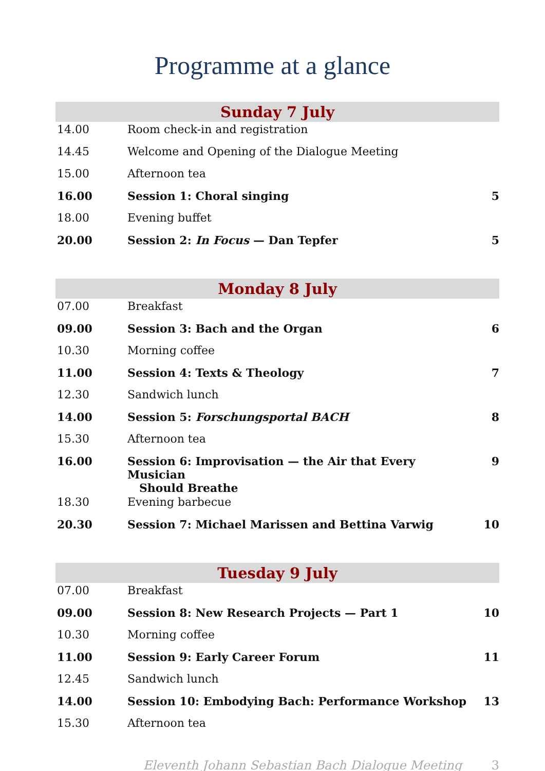Programme at a glance
| Sunday 7 July | | |
| --- | --- | --- |
| 14.00 | Room check-in and registration | |
| 14.45 | Welcome and Opening of the Dialogue Meeting | |
| 15.00 | Afternoon tea | |
| 16.00 | Session 1: Choral singing | 5 |
| 18.00 | Evening buffet | |
| 20.00 | Session 2: In Focus — Dan Tepfer | 5 |
| Monday 8 July | | |
| 07.00 | Breakfast | |
| 09.00 | Session 3: Bach and the Organ | 6 |
| 10.30 | Morning coffee | |
| 11.00 | Session 4: Texts & Theology | 7 |
| 12.30 | Sandwich lunch | |
| 14.00 | Session 5: Forschungsportal BACH | 8 |
| 15.30 | Afternoon tea | |
| 16.00 | Session 6: Improvisation — the Air that Every Musician Should Breathe | 9 |
| 18.30 | Evening barbecue | |
| 20.30 | Session 7: Michael Marissen and Bettina Varwig | 10 |
| Tuesday 9 July | | |
| 07.00 | Breakfast | |
| 09.00 | Session 8: New Research Projects — Part 1 | 10 |
| 10.30 | Morning coffee | |
| 11.00 | Session 9: Early Career Forum | 11 |
| 12.45 | Sandwich lunch | |
| 14.00 | Session 10: Embodying Bach: Performance Workshop | 13 |
| 15.30 | Afternoon tea | |
Eleventh Johann Sebastian Bach Dialogue Meeting 3